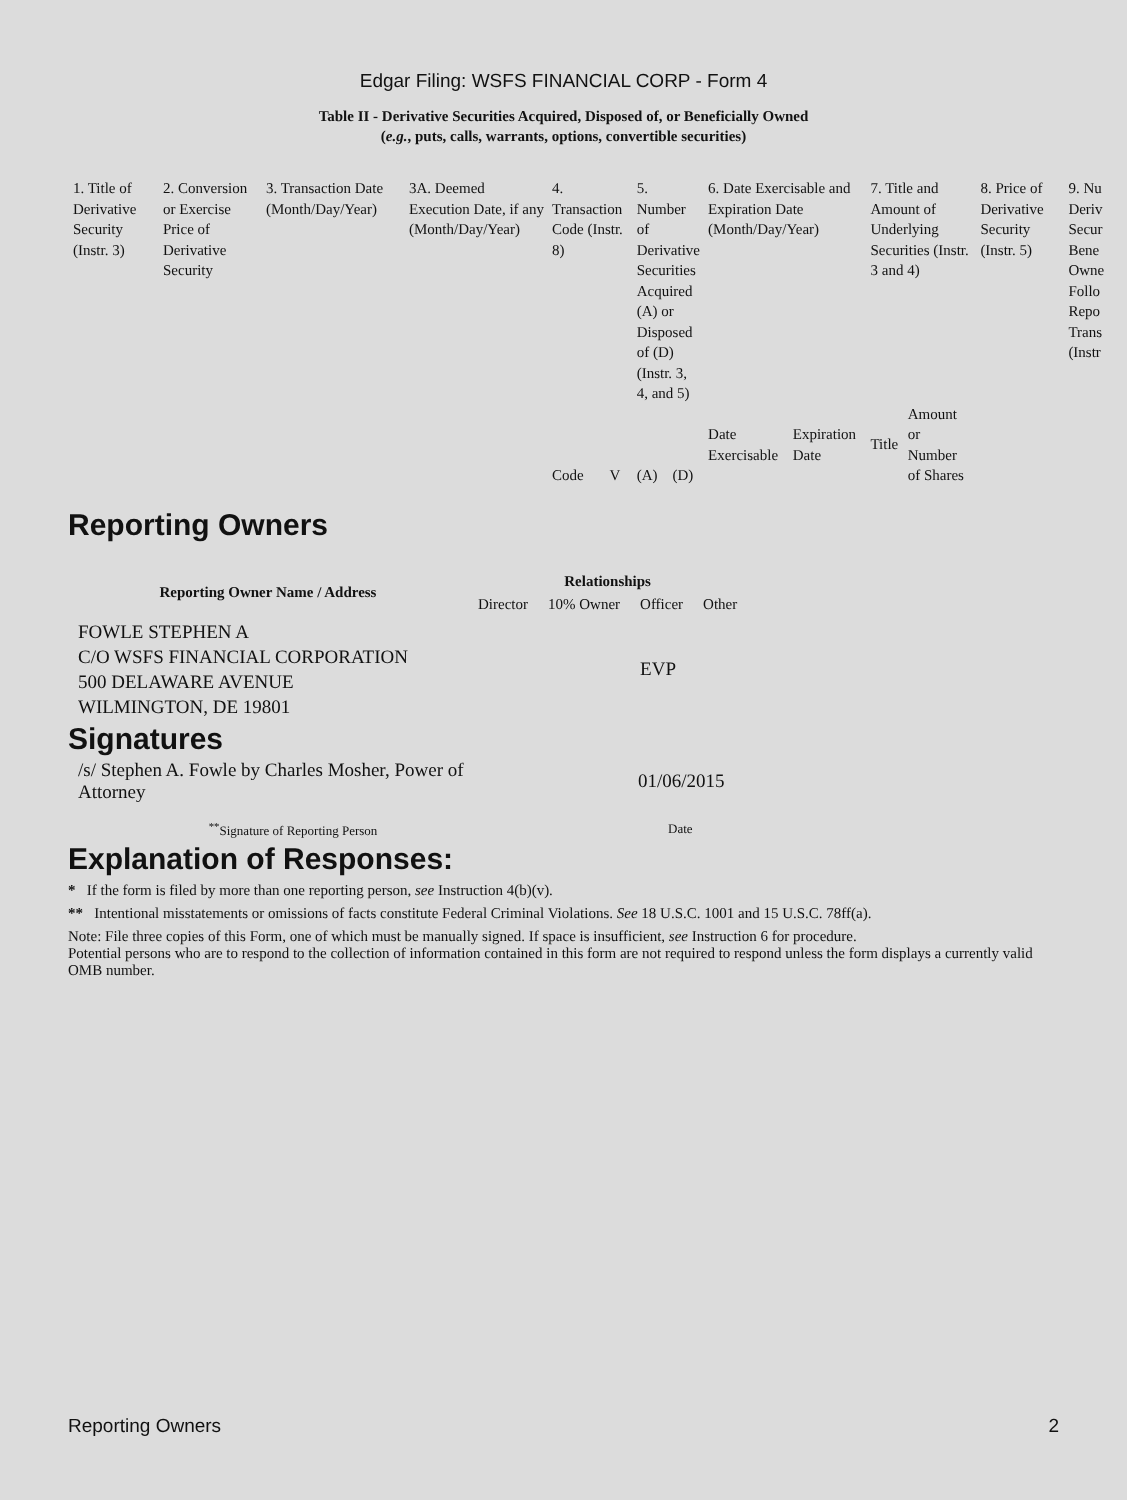Edgar Filing: WSFS FINANCIAL CORP - Form 4
Table II - Derivative Securities Acquired, Disposed of, or Beneficially Owned
(e.g., puts, calls, warrants, options, convertible securities)
| 1. Title of Derivative Security (Instr. 3) | 2. Conversion or Exercise Price of Derivative Security | 3. Transaction Date (Month/Day/Year) | 3A. Deemed Execution Date, if any (Month/Day/Year) | 4. Transaction Code (Instr. 8) | | 5. Number of Derivative Securities Acquired (A) or Disposed of (D) (Instr. 3, 4, and 5) | | 6. Date Exercisable and Expiration Date (Month/Day/Year) | | 7. Title and Amount of Underlying Securities (Instr. 3 and 4) | | 8. Price of Derivative Security (Instr. 5) | 9. Nu Deriv Secur Bene Owne Follo Repo Trans (Instr |
| --- | --- | --- | --- | --- | --- | --- | --- | --- | --- | --- | --- | --- | --- |
| | | | | Code | V | (A) | (D) | Date Exercisable | Expiration Date | Title | Amount or Number of Shares | | |
Reporting Owners
| Reporting Owner Name / Address | Relationships | | | |
| --- | --- | --- | --- | --- |
| | Director | 10% Owner | Officer | Other |
| FOWLE STEPHEN A C/O WSFS FINANCIAL CORPORATION 500 DELAWARE AVENUE WILMINGTON, DE 19801 | | | EVP | |
Signatures
| /s/ Stephen A. Fowle by Charles Mosher, Power of Attorney | 01/06/2015 |
| <sup>**</sup> Signature of Reporting Person | Date |
Explanation of Responses:
* If the form is filed by more than one reporting person, see Instruction 4(b)(v).
** Intentional misstatements or omissions of facts constitute Federal Criminal Violations. See 18 U.S.C. 1001 and 15 U.S.C. 78ff(a).
Note: File three copies of this Form, one of which must be manually signed. If space is insufficient, see Instruction 6 for procedure.
Potential persons who are to respond to the collection of information contained in this form are not required to respond unless the form displays a currently valid OMB number.
Reporting Owners 2